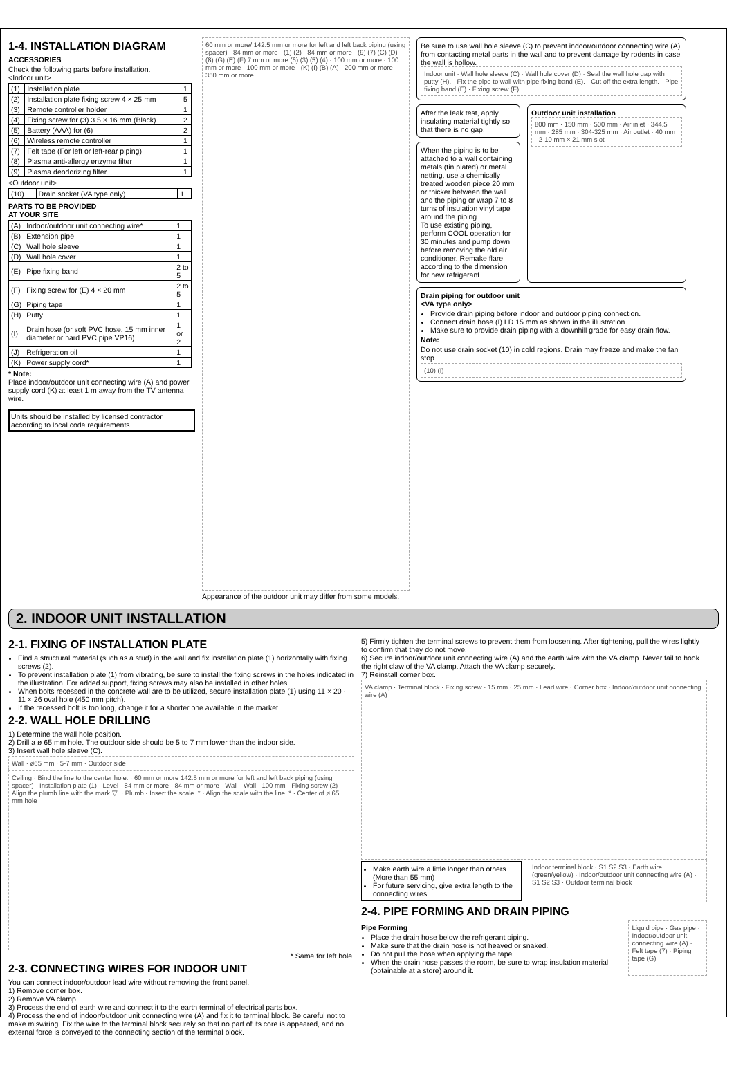1-4. INSTALLATION DIAGRAM
ACCESSORIES
Check the following parts before installation.
<Indoor unit>
| (1) | Installation plate | 1 |
| (2) | Installation plate fixing screw 4 × 25 mm | 5 |
| (3) | Remote controller holder | 1 |
| (4) | Fixing screw for (3) 3.5 × 16 mm (Black) | 2 |
| (5) | Battery (AAA) for (6) | 2 |
| (6) | Wireless remote controller | 1 |
| (7) | Felt tape (For left or left-rear piping) | 1 |
| (8) | Plasma anti-allergy enzyme filter | 1 |
| (9) | Plasma deodorizing filter | 1 |
<Outdoor unit>
| (10) | Drain socket (VA type only) | 1 |
PARTS TO BE PROVIDED
AT YOUR SITE
| (A) | Indoor/outdoor unit connecting wire* | 1 |
| (B) | Extension pipe | 1 |
| (C) | Wall hole sleeve | 1 |
| (D) | Wall hole cover | 1 |
| (E) | Pipe fixing band | 2 to 5 |
| (F) | Fixing screw for (E) 4 × 20 mm | 2 to 5 |
| (G) | Piping tape | 1 |
| (H) | Putty | 1 |
| (I) | Drain hose (or soft PVC hose, 15 mm inner diameter or hard PVC pipe VP16) | 1 or 2 |
| (J) | Refrigeration oil | 1 |
| (K) | Power supply cord* | 1 |
* Note:
Place indoor/outdoor unit connecting wire (A) and power supply cord (K) at least 1 m away from the TV antenna wire.
Units should be installed by licensed contractor according to local code requirements.
60 mm or more/ 142.5 mm or more for left and left back piping (using spacer) · 84 mm or more · (1) (2) · 84 mm or more · (9) (7) (C) (D) (8) (G) (E) (F) 7 mm or more (6) (3) (5) (4) · 100 mm or more · 100 mm or more · 100 mm or more · (K) (I) (B) (A) · 200 mm or more · 350 mm or more
Appearance of the outdoor unit may differ from some models.
Be sure to use wall hole sleeve (C) to prevent indoor/outdoor connecting wire (A) from contacting metal parts in the wall and to prevent damage by rodents in case the wall is hollow.
Indoor unit · Wall hole sleeve (C) · Wall hole cover (D) · Seal the wall hole gap with putty (H). · Fix the pipe to wall with pipe fixing band (E). · Cut off the extra length. · Pipe fixing band (E) · Fixing screw (F)
After the leak test, apply insulating material tightly so that there is no gap.
When the piping is to be attached to a wall containing metals (tin plated) or metal netting, use a chemically treated wooden piece 20 mm or thicker between the wall and the piping or wrap 7 to 8 turns of insulation vinyl tape around the piping.
To use existing piping, perform COOL operation for 30 minutes and pump down before removing the old air conditioner. Remake flare according to the dimension for new refrigerant.
Outdoor unit installation
800 mm · 150 mm · 500 mm · Air inlet · 344.5 mm · 285 mm · 304-325 mm · Air outlet · 40 mm · 2-10 mm × 21 mm slot
Drain piping for outdoor unit
<VA type only>
Provide drain piping before indoor and outdoor piping connection.
Connect drain hose (I) I.D.15 mm as shown in the illustration.
Make sure to provide drain piping with a downhill grade for easy drain flow.
Note:
Do not use drain socket (10) in cold regions. Drain may freeze and make the fan stop.
(10) (I)
2. INDOOR UNIT INSTALLATION
2-1. FIXING OF INSTALLATION PLATE
Find a structural material (such as a stud) in the wall and fix installation plate (1) horizontally with fixing screws (2).
To prevent installation plate (1) from vibrating, be sure to install the fixing screws in the holes indicated in the illustration. For added support, fixing screws may also be installed in other holes.
When bolts recessed in the concrete wall are to be utilized, secure installation plate (1) using 11 × 20 · 11 × 26 oval hole (450 mm pitch).
If the recessed bolt is too long, change it for a shorter one available in the market.
2-2. WALL HOLE DRILLING
1) Determine the wall hole position.
2) Drill a ø 65 mm hole. The outdoor side should be 5 to 7 mm lower than the indoor side.
3) Insert wall hole sleeve (C).
Wall · ø65 mm · 5-7 mm · Outdoor side
Ceiling · Bind the line to the center hole. · 60 mm or more 142.5 mm or more for left and left back piping (using spacer) · Installation plate (1) · Level · 84 mm or more · 84 mm or more · Wall · Wall · 100 mm · Fixing screw (2) · Align the plumb line with the mark ▽. · Plumb · Insert the scale. * · Align the scale with the line. * · Center of ø 65 mm hole
* Same for left hole.
2-3. CONNECTING WIRES FOR INDOOR UNIT
You can connect indoor/outdoor lead wire without removing the front panel.
1) Remove corner box.
2) Remove VA clamp.
3) Process the end of earth wire and connect it to the earth terminal of electrical parts box.
4) Process the end of indoor/outdoor unit connecting wire (A) and fix it to terminal block. Be careful not to make miswiring. Fix the wire to the terminal block securely so that no part of its core is appeared, and no external force is conveyed to the connecting section of the terminal block.
5) Firmly tighten the terminal screws to prevent them from loosening. After tightening, pull the wires lightly to confirm that they do not move.
6) Secure indoor/outdoor unit connecting wire (A) and the earth wire with the VA clamp. Never fail to hook the right claw of the VA clamp. Attach the VA clamp securely.
7) Reinstall corner box.
VA clamp · Terminal block · Fixing screw · 15 mm · 25 mm · Lead wire · Corner box · Indoor/outdoor unit connecting wire (A)
Make earth wire a little longer than others. (More than 55 mm)
For future servicing, give extra length to the connecting wires.
Indoor terminal block · S1 S2 S3 · Earth wire (green/yellow) · Indoor/outdoor unit connecting wire (A) · S1 S2 S3 · Outdoor terminal block
2-4. PIPE FORMING AND DRAIN PIPING
Pipe Forming
Place the drain hose below the refrigerant piping.
Make sure that the drain hose is not heaved or snaked.
Do not pull the hose when applying the tape.
When the drain hose passes the room, be sure to wrap insulation material (obtainable at a store) around it.
Liquid pipe · Gas pipe · Indoor/outdoor unit connecting wire (A) · Felt tape (7) · Piping tape (G)